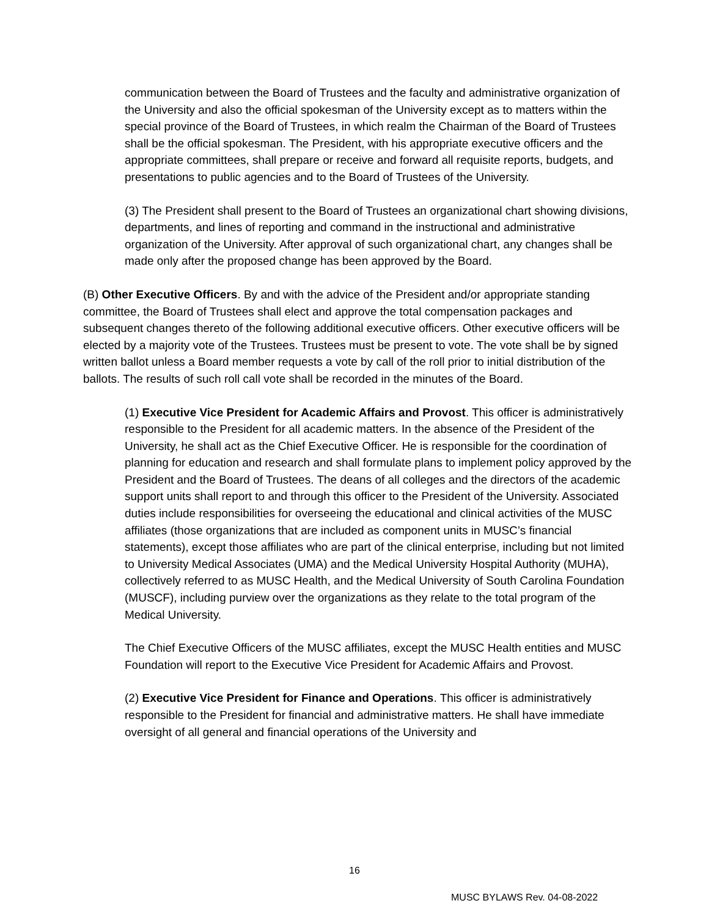communication between the Board of Trustees and the faculty and administrative organization of the University and also the official spokesman of the University except as to matters within the special province of the Board of Trustees, in which realm the Chairman of the Board of Trustees shall be the official spokesman. The President, with his appropriate executive officers and the appropriate committees, shall prepare or receive and forward all requisite reports, budgets, and presentations to public agencies and to the Board of Trustees of the University.
(3) The President shall present to the Board of Trustees an organizational chart showing divisions, departments, and lines of reporting and command in the instructional and administrative organization of the University. After approval of such organizational chart, any changes shall be made only after the proposed change has been approved by the Board.
(B) Other Executive Officers. By and with the advice of the President and/or appropriate standing committee, the Board of Trustees shall elect and approve the total compensation packages and subsequent changes thereto of the following additional executive officers. Other executive officers will be elected by a majority vote of the Trustees. Trustees must be present to vote. The vote shall be by signed written ballot unless a Board member requests a vote by call of the roll prior to initial distribution of the ballots. The results of such roll call vote shall be recorded in the minutes of the Board.
(1) Executive Vice President for Academic Affairs and Provost. This officer is administratively responsible to the President for all academic matters. In the absence of the President of the University, he shall act as the Chief Executive Officer. He is responsible for the coordination of planning for education and research and shall formulate plans to implement policy approved by the President and the Board of Trustees. The deans of all colleges and the directors of the academic support units shall report to and through this officer to the President of the University. Associated duties include responsibilities for overseeing the educational and clinical activities of the MUSC affiliates (those organizations that are included as component units in MUSC’s financial statements), except those affiliates who are part of the clinical enterprise, including but not limited to University Medical Associates (UMA) and the Medical University Hospital Authority (MUHA), collectively referred to as MUSC Health, and the Medical University of South Carolina Foundation (MUSCF), including purview over the organizations as they relate to the total program of the Medical University.
The Chief Executive Officers of the MUSC affiliates, except the MUSC Health entities and MUSC Foundation will report to the Executive Vice President for Academic Affairs and Provost.
(2) Executive Vice President for Finance and Operations. This officer is administratively responsible to the President for financial and administrative matters. He shall have immediate oversight of all general and financial operations of the University and
16
MUSC BYLAWS Rev. 04-08-2022